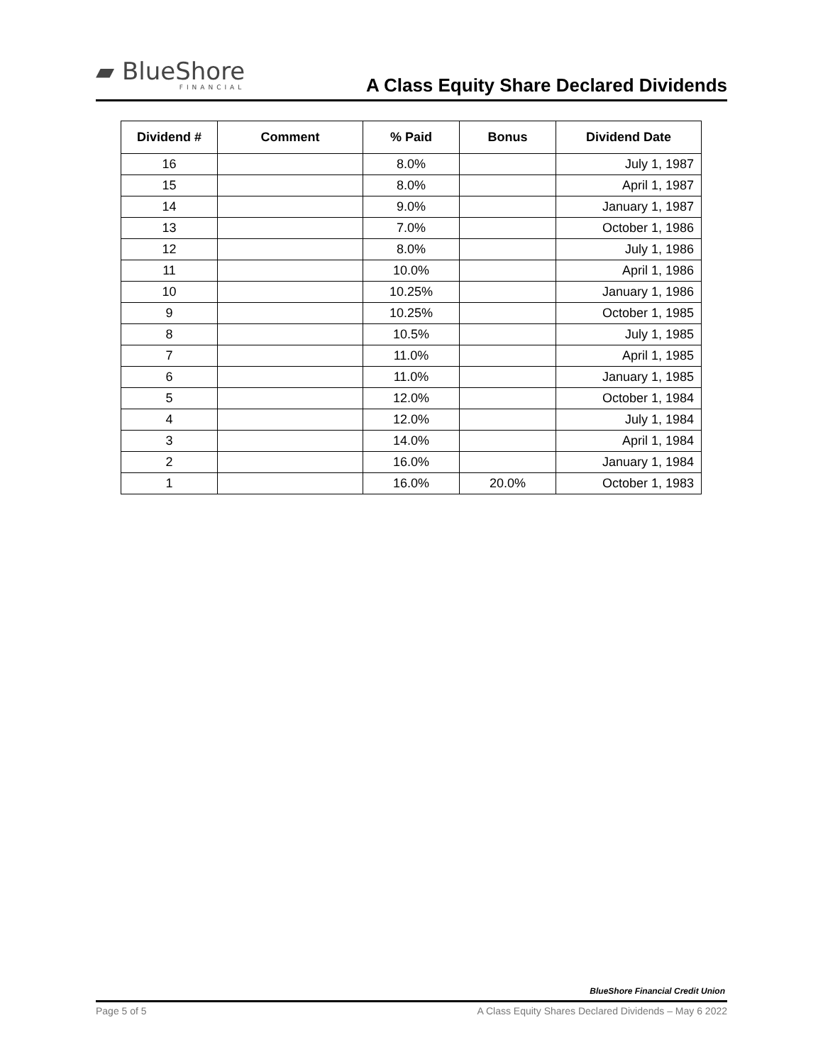▰ BlueShore
FINANCIAL
A Class Equity Share Declared Dividends
| Dividend # | Comment | % Paid | Bonus | Dividend Date |
| --- | --- | --- | --- | --- |
| 16 | | 8.0% | | July 1, 1987 |
| 15 | | 8.0% | | April 1, 1987 |
| 14 | | 9.0% | | January 1, 1987 |
| 13 | | 7.0% | | October 1, 1986 |
| 12 | | 8.0% | | July 1, 1986 |
| 11 | | 10.0% | | April 1, 1986 |
| 10 | | 10.25% | | January 1, 1986 |
| 9 | | 10.25% | | October 1, 1985 |
| 8 | | 10.5% | | July 1, 1985 |
| 7 | | 11.0% | | April 1, 1985 |
| 6 | | 11.0% | | January 1, 1985 |
| 5 | | 12.0% | | October 1, 1984 |
| 4 | | 12.0% | | July 1, 1984 |
| 3 | | 14.0% | | April 1, 1984 |
| 2 | | 16.0% | | January 1, 1984 |
| 1 | | 16.0% | 20.0% | October 1, 1983 |
BlueShore Financial Credit Union
Page 5 of 5 A Class Equity Shares Declared Dividends – May 6 2022